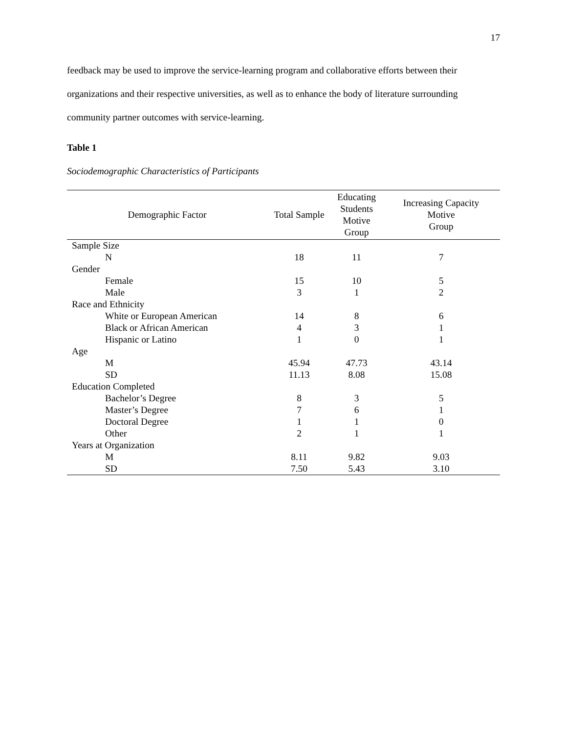17
feedback may be used to improve the service-learning program and collaborative efforts between their organizations and their respective universities, as well as to enhance the body of literature surrounding community partner outcomes with service-learning.
Table 1
Sociodemographic Characteristics of Participants
| Demographic Factor | Total Sample | Educating Students Motive Group | Increasing Capacity Motive Group |
| --- | --- | --- | --- |
| Sample Size | | | |
| N | 18 | 11 | 7 |
| Gender | | | |
| Female | 15 | 10 | 5 |
| Male | 3 | 1 | 2 |
| Race and Ethnicity | | | |
| White or European American | 14 | 8 | 6 |
| Black or African American | 4 | 3 | 1 |
| Hispanic or Latino | 1 | 0 | 1 |
| Age | | | |
| M | 45.94 | 47.73 | 43.14 |
| SD | 11.13 | 8.08 | 15.08 |
| Education Completed | | | |
| Bachelor’s Degree | 8 | 3 | 5 |
| Master’s Degree | 7 | 6 | 1 |
| Doctoral Degree | 1 | 1 | 0 |
| Other | 2 | 1 | 1 |
| Years at Organization | | | |
| M | 8.11 | 9.82 | 9.03 |
| SD | 7.50 | 5.43 | 3.10 |